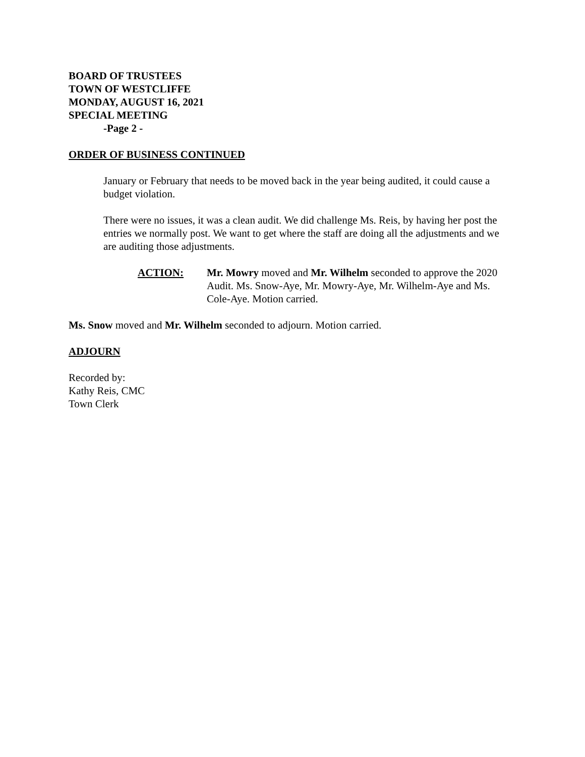BOARD OF TRUSTEES
TOWN OF WESTCLIFFE
MONDAY, AUGUST 16, 2021
SPECIAL MEETING
-Page 2 -
ORDER OF BUSINESS CONTINUED
January or February that needs to be moved back in the year being audited, it could cause a budget violation.
There were no issues, it was a clean audit. We did challenge Ms. Reis, by having her post the entries we normally post. We want to get where the staff are doing all the adjustments and we are auditing those adjustments.
ACTION: Mr. Mowry moved and Mr. Wilhelm seconded to approve the 2020 Audit. Ms. Snow-Aye, Mr. Mowry-Aye, Mr. Wilhelm-Aye and Ms. Cole-Aye. Motion carried.
Ms. Snow moved and Mr. Wilhelm seconded to adjourn. Motion carried.
ADJOURN
Recorded by:
Kathy Reis, CMC
Town Clerk